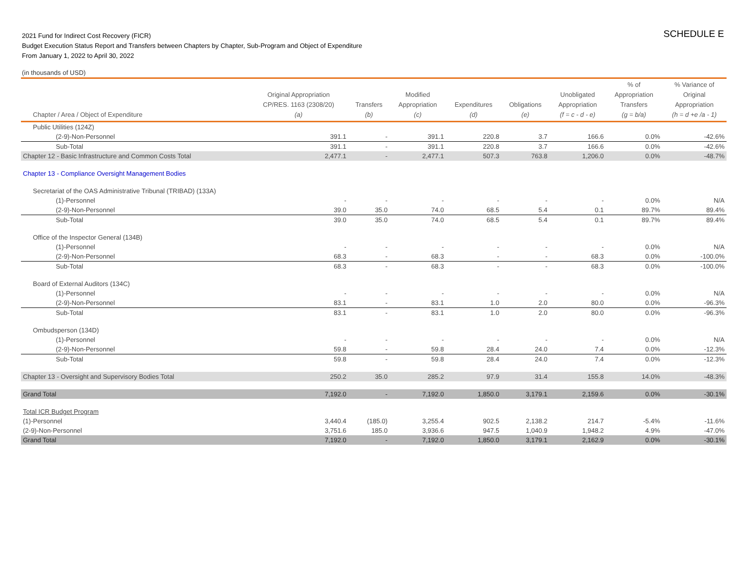2021 Fund for Indirect Cost Recovery (FICR)
Budget Execution Status Report and Transfers between Chapters by Chapter, Sub-Program and Object of Expenditure
From January 1, 2022 to April 30, 2022
SCHEDULE E
(in thousands of USD)
| Chapter / Area / Object of Expenditure | Original Appropriation CP/RES. 1163 (2308/20) (a) | Transfers (b) | Modified Appropriation (c) | Expenditures (d) | Obligations (e) | Unobligated Appropriation (f = c - d - e) | % of Appropriation Transfers (g = b/a) | % Variance of Original Appropriation (h = d +e /a - 1) |
| --- | --- | --- | --- | --- | --- | --- | --- | --- |
| Public Utilities (124Z) | | | | | | | | |
| (2-9)-Non-Personnel | 391.1 | - | 391.1 | 220.8 | 3.7 | 166.6 | 0.0% | -42.6% |
| Sub-Total | 391.1 | - | 391.1 | 220.8 | 3.7 | 166.6 | 0.0% | -42.6% |
| Chapter 12 - Basic Infrastructure and Common Costs Total | 2,477.1 | - | 2,477.1 | 507.3 | 763.8 | 1,206.0 | 0.0% | -48.7% |
| Chapter 13 - Compliance Oversight Management Bodies | | | | | | | | |
| Secretariat of the OAS Administrative Tribunal (TRIBAD) (133A) | | | | | | | | |
| (1)-Personnel | - | - | - | - | - | - | 0.0% | N/A |
| (2-9)-Non-Personnel | 39.0 | 35.0 | 74.0 | 68.5 | 5.4 | 0.1 | 89.7% | 89.4% |
| Sub-Total | 39.0 | 35.0 | 74.0 | 68.5 | 5.4 | 0.1 | 89.7% | 89.4% |
| Office of the Inspector General (134B) | | | | | | | | |
| (1)-Personnel | - | - | - | - | - | - | 0.0% | N/A |
| (2-9)-Non-Personnel | 68.3 | - | 68.3 | - | - | 68.3 | 0.0% | -100.0% |
| Sub-Total | 68.3 | - | 68.3 | - | - | 68.3 | 0.0% | -100.0% |
| Board of External Auditors (134C) | | | | | | | | |
| (1)-Personnel | - | - | - | - | - | - | 0.0% | N/A |
| (2-9)-Non-Personnel | 83.1 | - | 83.1 | 1.0 | 2.0 | 80.0 | 0.0% | -96.3% |
| Sub-Total | 83.1 | - | 83.1 | 1.0 | 2.0 | 80.0 | 0.0% | -96.3% |
| Ombudsperson (134D) | | | | | | | | |
| (1)-Personnel | - | - | - | - | - | - | 0.0% | N/A |
| (2-9)-Non-Personnel | 59.8 | - | 59.8 | 28.4 | 24.0 | 7.4 | 0.0% | -12.3% |
| Sub-Total | 59.8 | - | 59.8 | 28.4 | 24.0 | 7.4 | 0.0% | -12.3% |
| Chapter 13 - Oversight and Supervisory Bodies Total | 250.2 | 35.0 | 285.2 | 97.9 | 31.4 | 155.8 | 14.0% | -48.3% |
| Grand Total | 7,192.0 | - | 7,192.0 | 1,850.0 | 3,179.1 | 2,159.6 | 0.0% | -30.1% |
| Total ICR Budget Program | | | | | | | | |
| (1)-Personnel | 3,440.4 | (185.0) | 3,255.4 | 902.5 | 2,138.2 | 214.7 | -5.4% | -11.6% |
| (2-9)-Non-Personnel | 3,751.6 | 185.0 | 3,936.6 | 947.5 | 1,040.9 | 1,948.2 | 4.9% | -47.0% |
| Grand Total | 7,192.0 | - | 7,192.0 | 1,850.0 | 3,179.1 | 2,162.9 | 0.0% | -30.1% |